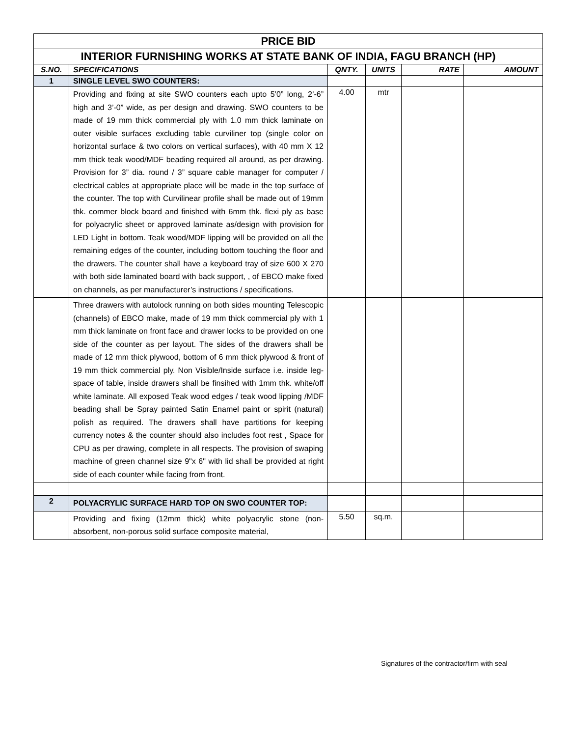| PRICE BID | | | | | |
| INTERIOR FURNISHING WORKS AT STATE BANK OF INDIA, FAGU BRANCH (HP) | | | | | |
| S.NO. | SPECIFICATIONS | QNTY. | UNITS | RATE | AMOUNT |
| 1 | SINGLE LEVEL SWO COUNTERS: | | | | |
| | Providing and fixing at site SWO counters each upto 5’0” long, 2’-6” high and 3’-0” wide, as per design and drawing. SWO counters to be made of 19 mm thick commercial ply with 1.0 mm thick laminate on outer visible surfaces excluding table curviliner top (single color on horizontal surface & two colors on vertical surfaces), with 40 mm X 12 mm thick teak wood/MDF beading required all around, as per drawing. Provision for 3” dia. round / 3” square cable manager for computer / electrical cables at appropriate place will be made in the top surface of the counter. The top with Curvilinear profile shall be made out of 19mm thk. commer block board and finished with 6mm thk. flexi ply as base for polyacrylic sheet or approved laminate as/design with provision for LED Light in bottom. Teak wood/MDF lipping will be provided on all the remaining edges of the counter, including bottom touching the floor and the drawers. The counter shall have a keyboard tray of size 600 X 270 with both side laminated board with back support, , of EBCO make fixed on channels, as per manufacturer’s instructions / specifications. | 4.00 | mtr | | |
| | Three drawers with autolock running on both sides mounting Telescopic (channels) of EBCO make, made of 19 mm thick commercial ply with 1 mm thick laminate on front face and drawer locks to be provided on one side of the counter as per layout. The sides of the drawers shall be made of 12 mm thick plywood, bottom of 6 mm thick plywood & front of 19 mm thick commercial ply. Non Visible/Inside surface i.e. inside leg-space of table, inside drawers shall be finsihed with 1mm thk. white/off white laminate. All exposed Teak wood edges / teak wood lipping /MDF beading shall be Spray painted Satin Enamel paint or spirit (natural) polish as required. The drawers shall have partitions for keeping currency notes & the counter should also includes foot rest , Space for CPU as per drawing, complete in all respects. The provision of swaping machine of green channel size 9"x 6" with lid shall be provided at right side of each counter while facing from front. | | | | |
| 2 | POLYACRYLIC SURFACE HARD TOP ON SWO COUNTER TOP: | | | | |
| | Providing and fixing (12mm thick) white polyacrylic stone (non-absorbent, non-porous solid surface composite material, | 5.50 | sq.m. | | |
Signatures of the contractor/firm with seal